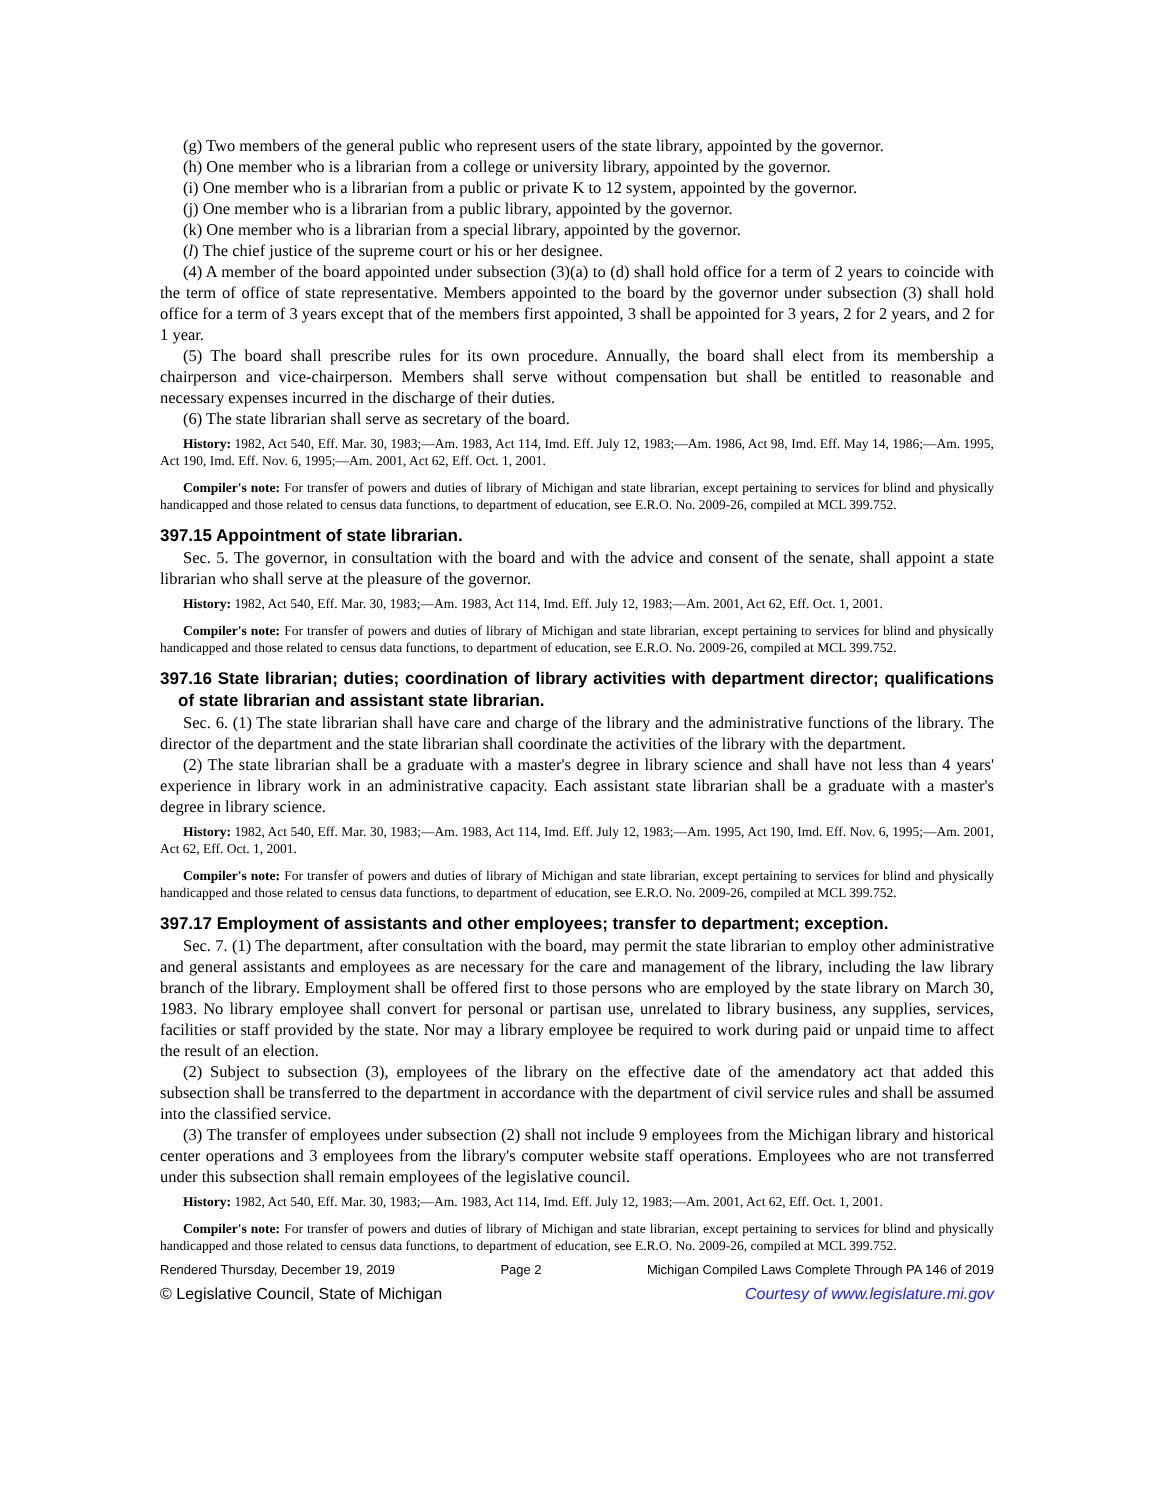(g) Two members of the general public who represent users of the state library, appointed by the governor.
(h) One member who is a librarian from a college or university library, appointed by the governor.
(i) One member who is a librarian from a public or private K to 12 system, appointed by the governor.
(j) One member who is a librarian from a public library, appointed by the governor.
(k) One member who is a librarian from a special library, appointed by the governor.
(l) The chief justice of the supreme court or his or her designee.
(4) A member of the board appointed under subsection (3)(a) to (d) shall hold office for a term of 2 years to coincide with the term of office of state representative. Members appointed to the board by the governor under subsection (3) shall hold office for a term of 3 years except that of the members first appointed, 3 shall be appointed for 3 years, 2 for 2 years, and 2 for 1 year.
(5) The board shall prescribe rules for its own procedure. Annually, the board shall elect from its membership a chairperson and vice-chairperson. Members shall serve without compensation but shall be entitled to reasonable and necessary expenses incurred in the discharge of their duties.
(6) The state librarian shall serve as secretary of the board.
History: 1982, Act 540, Eff. Mar. 30, 1983;—Am. 1983, Act 114, Imd. Eff. July 12, 1983;—Am. 1986, Act 98, Imd. Eff. May 14, 1986;—Am. 1995, Act 190, Imd. Eff. Nov. 6, 1995;—Am. 2001, Act 62, Eff. Oct. 1, 2001.
Compiler's note: For transfer of powers and duties of library of Michigan and state librarian, except pertaining to services for blind and physically handicapped and those related to census data functions, to department of education, see E.R.O. No. 2009-26, compiled at MCL 399.752.
397.15 Appointment of state librarian.
Sec. 5. The governor, in consultation with the board and with the advice and consent of the senate, shall appoint a state librarian who shall serve at the pleasure of the governor.
History: 1982, Act 540, Eff. Mar. 30, 1983;—Am. 1983, Act 114, Imd. Eff. July 12, 1983;—Am. 2001, Act 62, Eff. Oct. 1, 2001.
Compiler's note: For transfer of powers and duties of library of Michigan and state librarian, except pertaining to services for blind and physically handicapped and those related to census data functions, to department of education, see E.R.O. No. 2009-26, compiled at MCL 399.752.
397.16 State librarian; duties; coordination of library activities with department director; qualifications of state librarian and assistant state librarian.
Sec. 6. (1) The state librarian shall have care and charge of the library and the administrative functions of the library. The director of the department and the state librarian shall coordinate the activities of the library with the department.
(2) The state librarian shall be a graduate with a master's degree in library science and shall have not less than 4 years' experience in library work in an administrative capacity. Each assistant state librarian shall be a graduate with a master's degree in library science.
History: 1982, Act 540, Eff. Mar. 30, 1983;—Am. 1983, Act 114, Imd. Eff. July 12, 1983;—Am. 1995, Act 190, Imd. Eff. Nov. 6, 1995;—Am. 2001, Act 62, Eff. Oct. 1, 2001.
Compiler's note: For transfer of powers and duties of library of Michigan and state librarian, except pertaining to services for blind and physically handicapped and those related to census data functions, to department of education, see E.R.O. No. 2009-26, compiled at MCL 399.752.
397.17 Employment of assistants and other employees; transfer to department; exception.
Sec. 7. (1) The department, after consultation with the board, may permit the state librarian to employ other administrative and general assistants and employees as are necessary for the care and management of the library, including the law library branch of the library. Employment shall be offered first to those persons who are employed by the state library on March 30, 1983. No library employee shall convert for personal or partisan use, unrelated to library business, any supplies, services, facilities or staff provided by the state. Nor may a library employee be required to work during paid or unpaid time to affect the result of an election.
(2) Subject to subsection (3), employees of the library on the effective date of the amendatory act that added this subsection shall be transferred to the department in accordance with the department of civil service rules and shall be assumed into the classified service.
(3) The transfer of employees under subsection (2) shall not include 9 employees from the Michigan library and historical center operations and 3 employees from the library's computer website staff operations. Employees who are not transferred under this subsection shall remain employees of the legislative council.
History: 1982, Act 540, Eff. Mar. 30, 1983;—Am. 1983, Act 114, Imd. Eff. July 12, 1983;—Am. 2001, Act 62, Eff. Oct. 1, 2001.
Compiler's note: For transfer of powers and duties of library of Michigan and state librarian, except pertaining to services for blind and physically handicapped and those related to census data functions, to department of education, see E.R.O. No. 2009-26, compiled at MCL 399.752.
Rendered Thursday, December 19, 2019 Page 2 Michigan Compiled Laws Complete Through PA 146 of 2019
© Legislative Council, State of Michigan Courtesy of www.legislature.mi.gov